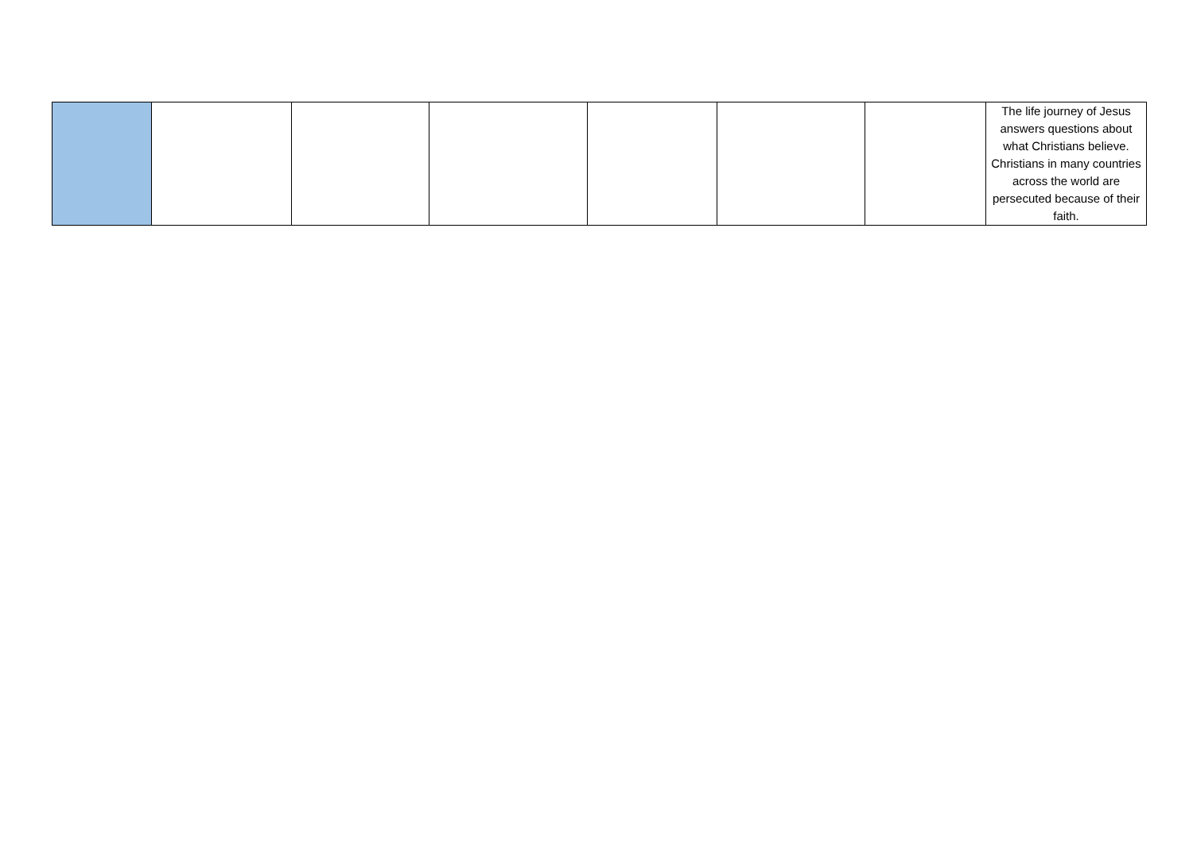| | | | | | | | The life journey of Jesus answers questions about what Christians believe. Christians in many countries across the world are persecuted because of their faith. |